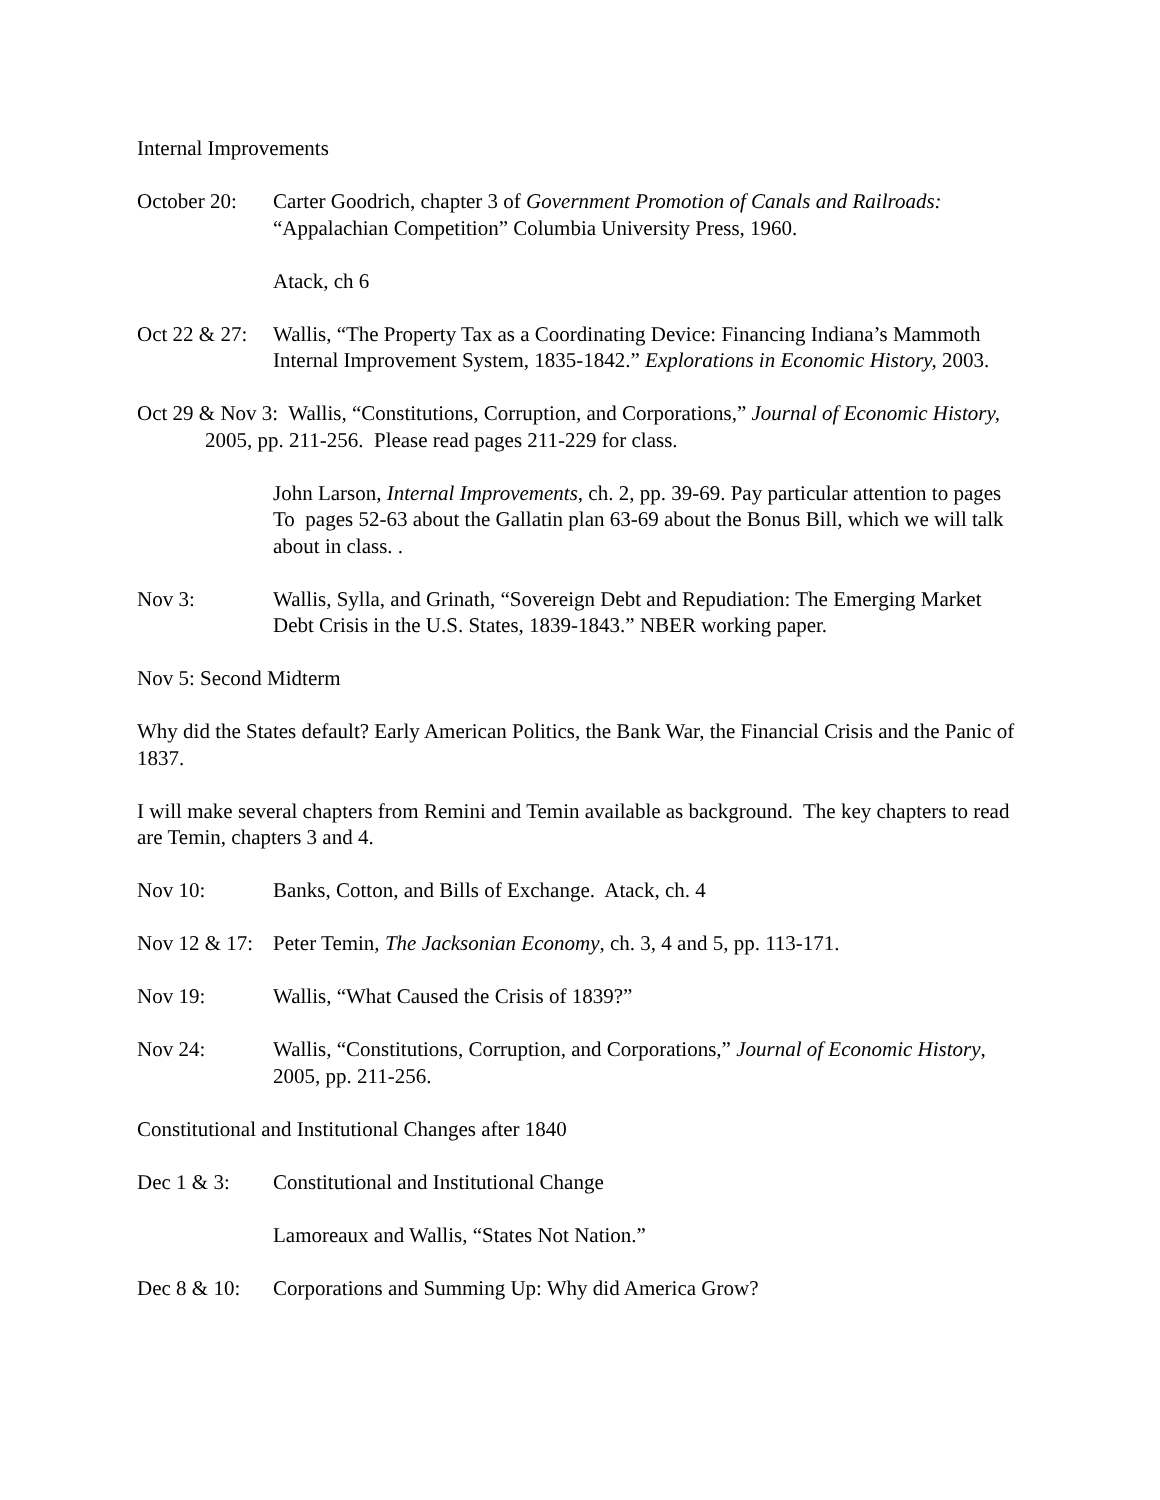Internal Improvements
October 20:
Carter Goodrich, chapter 3 of Government Promotion of Canals and Railroads: “Appalachian Competition” Columbia University Press, 1960.
Atack, ch 6
Oct 22 & 27:
Wallis, “The Property Tax as a Coordinating Device: Financing Indiana’s Mammoth Internal Improvement System, 1835-1842.” Explorations in Economic History, 2003.
Oct 29 & Nov 3: Wallis, “Constitutions, Corruption, and Corporations,” Journal of Economic History, 2005, pp. 211-256. Please read pages 211-229 for class.
John Larson, Internal Improvements, ch. 2, pp. 39-69. Pay particular attention to pages To pages 52-63 about the Gallatin plan 63-69 about the Bonus Bill, which we will talk about in class. .
Nov 3: Wallis, Sylla, and Grinath, “Sovereign Debt and Repudiation: The Emerging Market Debt Crisis in the U.S. States, 1839-1843.” NBER working paper.
Nov 5: Second Midterm
Why did the States default? Early American Politics, the Bank War, the Financial Crisis and the Panic of 1837.
I will make several chapters from Remini and Temin available as background. The key chapters to read are Temin, chapters 3 and 4.
Nov 10: Banks, Cotton, and Bills of Exchange. Atack, ch. 4
Nov 12 & 17:
Peter Temin, The Jacksonian Economy, ch. 3, 4 and 5, pp. 113-171.
Nov 19: Wallis, “What Caused the Crisis of 1839?”
Nov 24: Wallis, “Constitutions, Corruption, and Corporations,” Journal of Economic History, 2005, pp. 211-256.
Constitutional and Institutional Changes after 1840
Dec 1 & 3: Constitutional and Institutional Change
Lamoreaux and Wallis, “States Not Nation.”
Dec 8 & 10:
Corporations and Summing Up: Why did America Grow?